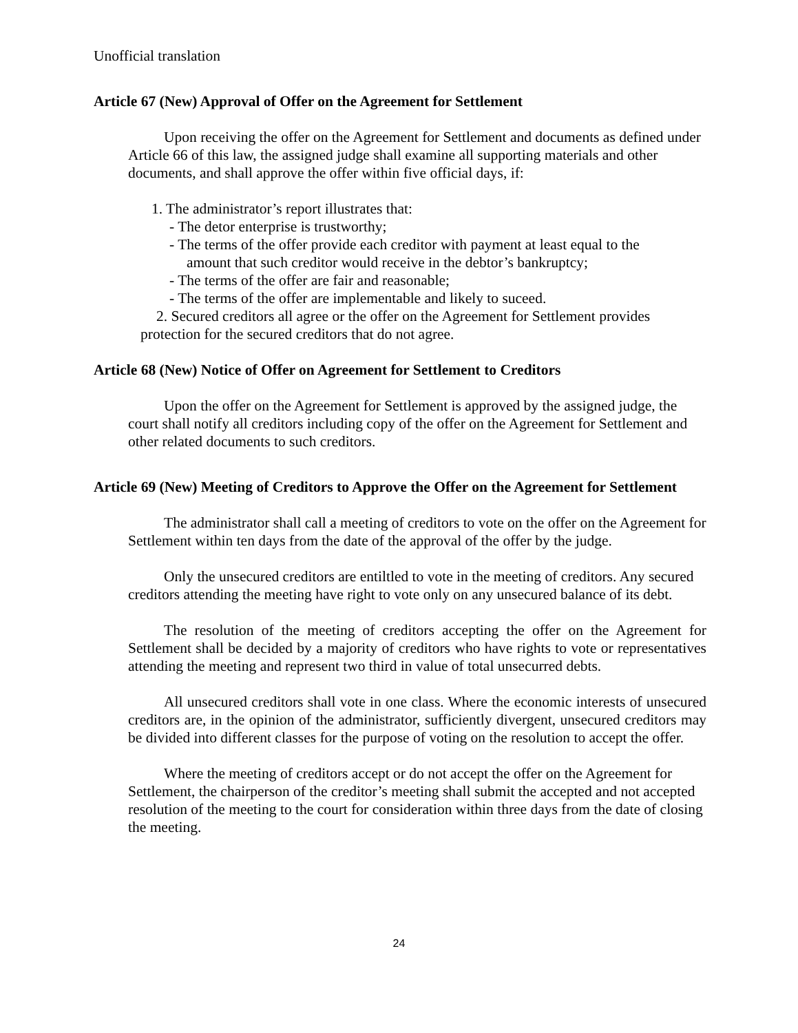Unofficial translation
Article 67 (New) Approval of Offer on the Agreement for Settlement
Upon receiving the offer on the Agreement for Settlement and documents as defined under Article 66 of this law, the assigned judge shall examine all supporting materials and other documents, and shall approve the offer within five official days, if:
1. The administrator’s report illustrates that:
- The detor enterprise is trustworthy;
- The terms of the offer provide each creditor with payment at least equal to the
amount that such creditor would receive in the debtor’s bankruptcy;
- The terms of the offer are fair and reasonable;
- The terms of the offer are implementable and likely to suceed.
2. Secured creditors all agree or the offer on the Agreement for Settlement provides protection for the secured creditors that do not agree.
Article 68 (New) Notice of Offer on Agreement for Settlement to Creditors
Upon the offer on the Agreement for Settlement is approved by the assigned judge, the court shall notify all creditors including copy of the offer on the Agreement for Settlement and other related documents to such creditors.
Article 69 (New) Meeting of Creditors to Approve the Offer on the Agreement for Settlement
The administrator shall call a meeting of creditors to vote on the offer on the Agreement for Settlement within ten days from the date of the approval of the offer by the judge.
Only the unsecured creditors are entiltled to vote in the meeting of creditors. Any secured creditors attending the meeting have right to vote only on any unsecured balance of its debt.
The resolution of the meeting of creditors accepting the offer on the Agreement for Settlement shall be decided by a majority of creditors who have rights to vote or representatives attending the meeting and represent two third in value of total unsecurred debts.
All unsecured creditors shall vote in one class. Where the economic interests of unsecured creditors are, in the opinion of the administrator, sufficiently divergent, unsecured creditors may be divided into different classes for the purpose of voting on the resolution to accept the offer.
Where the meeting of creditors accept or do not accept the offer on the Agreement for Settlement, the chairperson of the creditor’s meeting shall submit the accepted and not accepted resolution of the meeting to the court for consideration within three days from the date of closing the meeting.
24